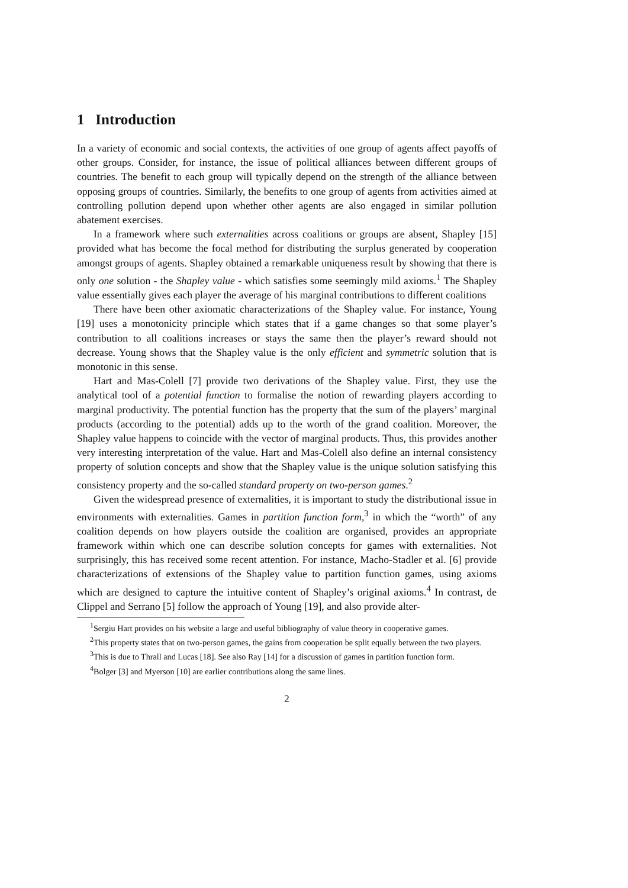1 Introduction
In a variety of economic and social contexts, the activities of one group of agents affect payoffs of other groups. Consider, for instance, the issue of political alliances between different groups of countries. The benefit to each group will typically depend on the strength of the alliance between opposing groups of countries. Similarly, the benefits to one group of agents from activities aimed at controlling pollution depend upon whether other agents are also engaged in similar pollution abatement exercises.
In a framework where such externalities across coalitions or groups are absent, Shapley [15] provided what has become the focal method for distributing the surplus generated by cooperation amongst groups of agents. Shapley obtained a remarkable uniqueness result by showing that there is only one solution - the Shapley value - which satisfies some seemingly mild axioms.<sup>1</sup> The Shapley value essentially gives each player the average of his marginal contributions to different coalitions
There have been other axiomatic characterizations of the Shapley value. For instance, Young [19] uses a monotonicity principle which states that if a game changes so that some player’s contribution to all coalitions increases or stays the same then the player’s reward should not decrease. Young shows that the Shapley value is the only efficient and symmetric solution that is monotonic in this sense.
Hart and Mas-Colell [7] provide two derivations of the Shapley value. First, they use the analytical tool of a potential function to formalise the notion of rewarding players according to marginal productivity. The potential function has the property that the sum of the players’ marginal products (according to the potential) adds up to the worth of the grand coalition. Moreover, the Shapley value happens to coincide with the vector of marginal products. Thus, this provides another very interesting interpretation of the value. Hart and Mas-Colell also define an internal consistency property of solution concepts and show that the Shapley value is the unique solution satisfying this consistency property and the so-called standard property on two-person games.<sup>2</sup>
Given the widespread presence of externalities, it is important to study the distributional issue in environments with externalities. Games in partition function form,<sup>3</sup> in which the “worth” of any coalition depends on how players outside the coalition are organised, provides an appropriate framework within which one can describe solution concepts for games with externalities. Not surprisingly, this has received some recent attention. For instance, Macho-Stadler et al. [6] provide characterizations of extensions of the Shapley value to partition function games, using axioms which are designed to capture the intuitive content of Shapley’s original axioms.<sup>4</sup> In contrast, de Clippel and Serrano [5] follow the approach of Young [19], and also provide alter-
<sup>1</sup> Sergiu Hart provides on his website a large and useful bibliography of value theory in cooperative games.
<sup>2</sup> This property states that on two-person games, the gains from cooperation be split equally between the two players.
<sup>3</sup> This is due to Thrall and Lucas [18]. See also Ray [14] for a discussion of games in partition function form.
<sup>4</sup> Bolger [3] and Myerson [10] are earlier contributions along the same lines.
2